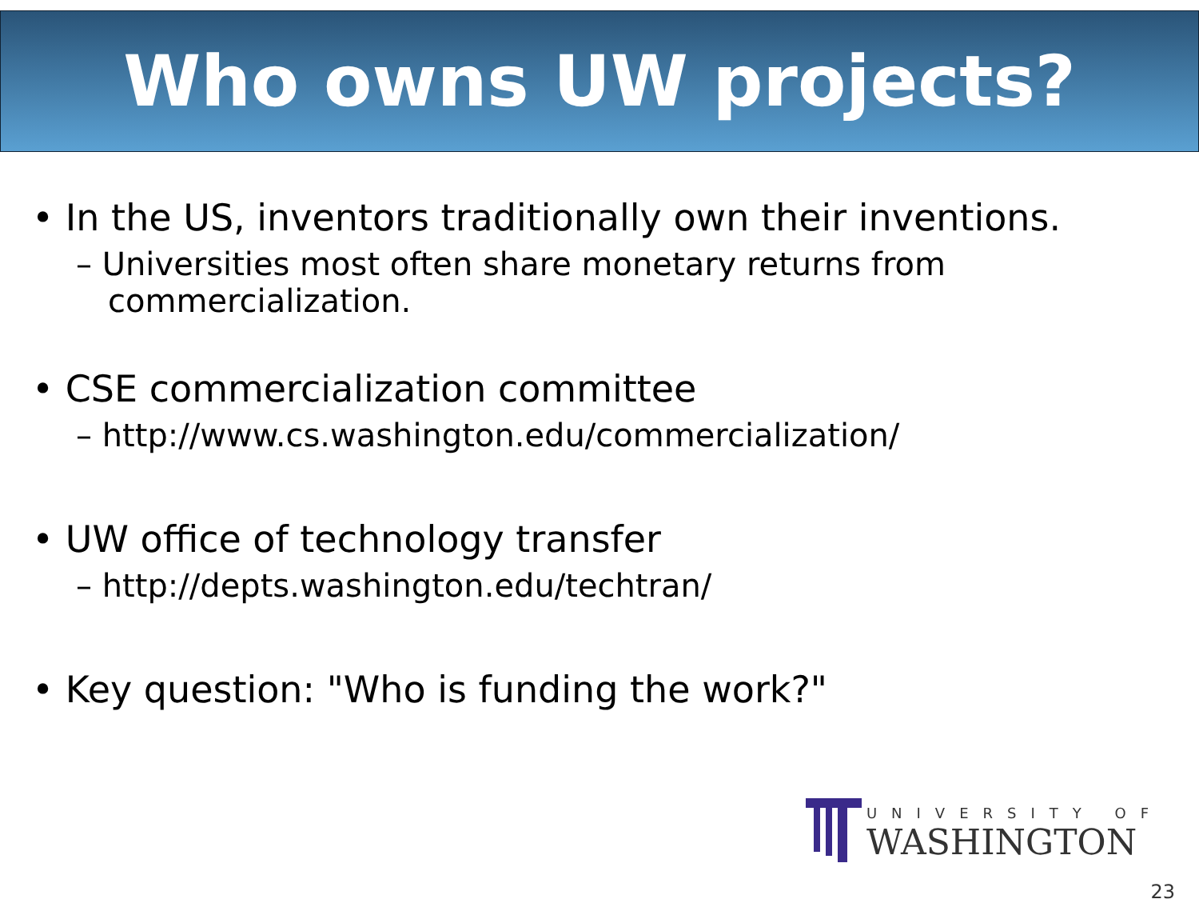Who owns UW projects?
• In the US, inventors traditionally own their inventions.
– Universities most often share monetary returns from commercialization.
• CSE commercialization committee
– http://www.cs.washington.edu/commercialization/
• UW office of technology transfer
– http://depts.washington.edu/techtran/
• Key question: "Who is funding the work?"
UNIVERSITY OF
WASHINGTON
23